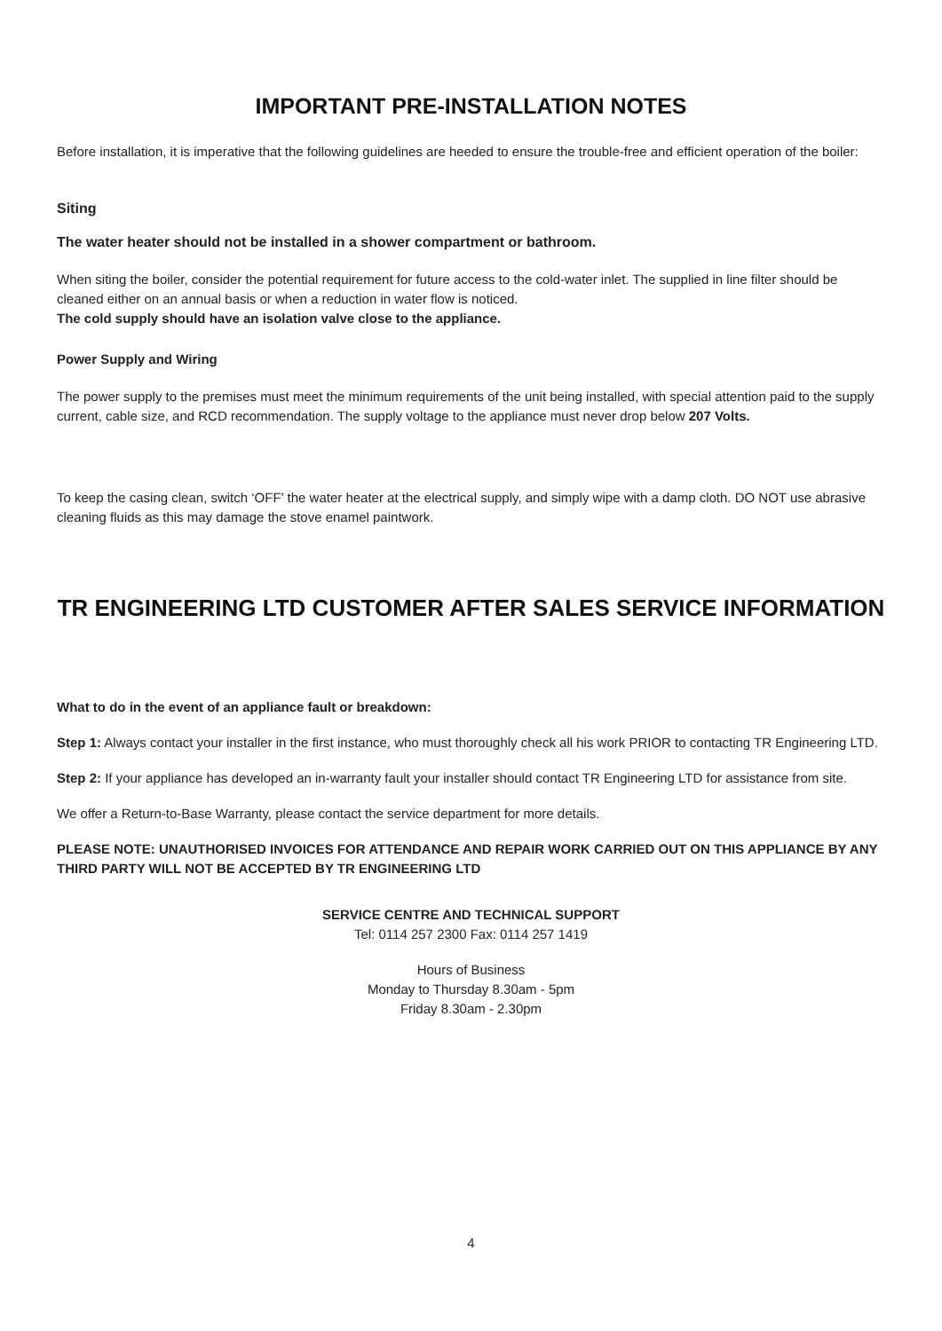IMPORTANT PRE-INSTALLATION NOTES
Before installation, it is imperative that the following guidelines are heeded to ensure the trouble-free and efficient operation of the boiler:
Siting
The water heater should not be installed in a shower compartment or bathroom.
When siting the boiler, consider the potential requirement for future access to the cold-water inlet. The supplied in line filter should be cleaned either on an annual basis or when a reduction in water flow is noticed.
The cold supply should have an isolation valve close to the appliance.
Power Supply and Wiring
The power supply to the premises must meet the minimum requirements of the unit being installed, with special attention paid to the supply current, cable size, and RCD recommendation. The supply voltage to the appliance must never drop below 207 Volts.
To keep the casing clean, switch ‘OFF’ the water heater at the electrical supply, and simply wipe with a damp cloth. DO NOT use abrasive cleaning fluids as this may damage the stove enamel paintwork.
TR ENGINEERING LTD CUSTOMER AFTER SALES SERVICE INFORMATION
What to do in the event of an appliance fault or breakdown:
Step 1: Always contact your installer in the first instance, who must thoroughly check all his work PRIOR to contacting TR Engineering LTD.
Step 2: If your appliance has developed an in-warranty fault your installer should contact TR Engineering LTD for assistance from site.
We offer a Return-to-Base Warranty, please contact the service department for more details.
PLEASE NOTE: UNAUTHORISED INVOICES FOR ATTENDANCE AND REPAIR WORK CARRIED OUT ON THIS APPLIANCE BY ANY THIRD PARTY WILL NOT BE ACCEPTED BY TR ENGINEERING LTD
SERVICE CENTRE AND TECHNICAL SUPPORT
Tel: 0114 257 2300 Fax: 0114 257 1419
Hours of Business
Monday to Thursday 8.30am - 5pm
Friday 8.30am - 2.30pm
4